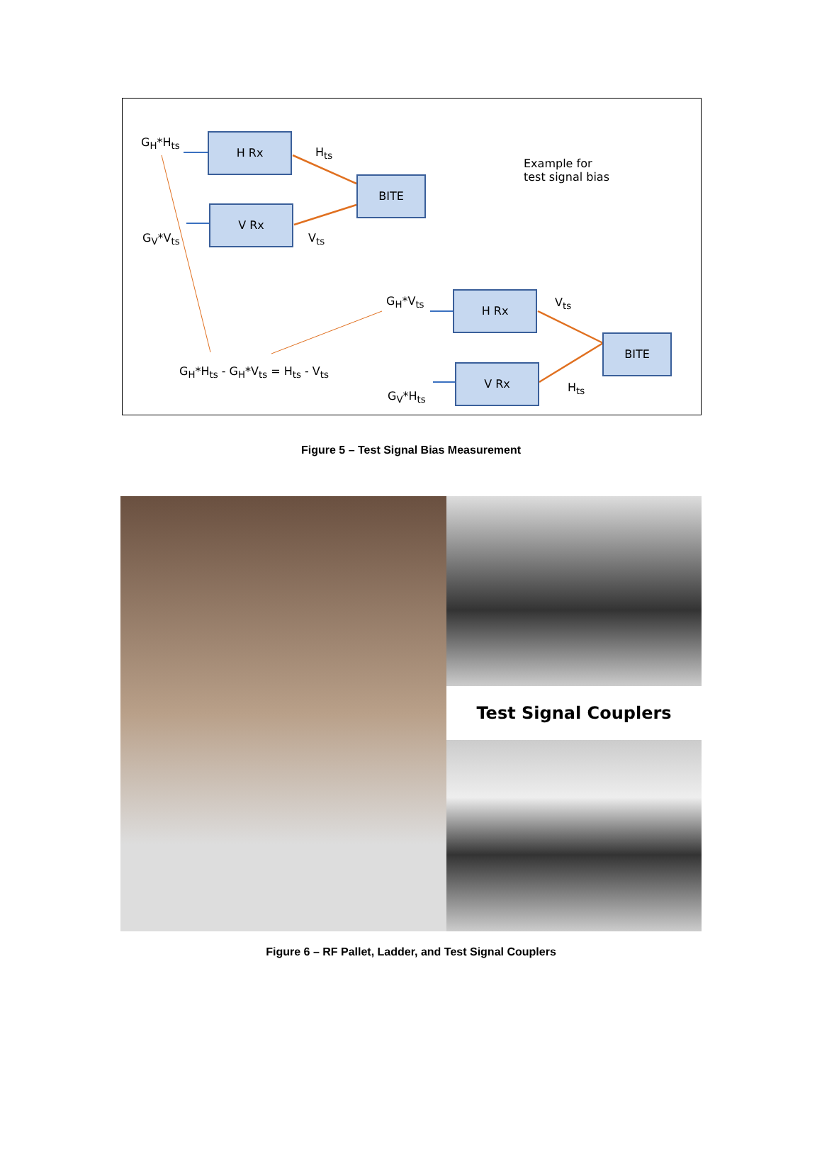G<sub>H</sub>*H<sub>ts</sub> H Rx
H<sub>ts</sub>
BITE
Example for
test signal bias
V Rx
G<sub>V</sub>*V<sub>ts</sub> V<sub>ts</sub>
G<sub>H</sub>*V<sub>ts</sub> H Rx V<sub>ts</sub>
BITE
G<sub>H</sub>*H<sub>ts</sub> - G<sub>H</sub>*V<sub>ts</sub> = H<sub>ts</sub> - V<sub>ts</sub> V Rx
H<sub>ts</sub>
G<sub>V</sub>*H<sub>ts</sub>
Figure 5 – Test Signal Bias Measurement
Test Signal Couplers
Figure 6 – RF Pallet, Ladder, and Test Signal Couplers